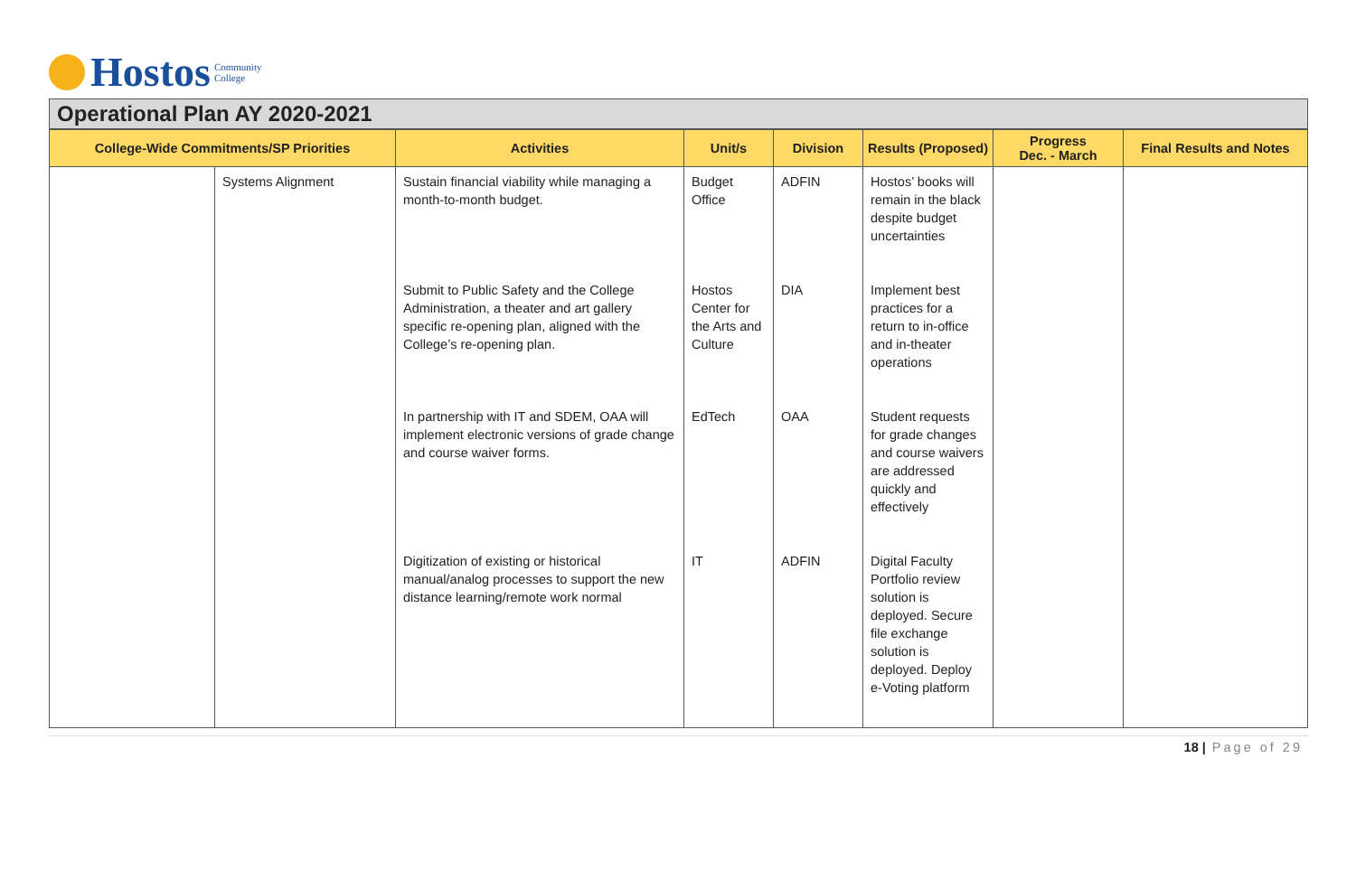Hostos Community
College
Operational Plan AY 2020-2021
| College-Wide Commitments/SP Priorities | | Activities | Unit/s | Division | Results (Proposed) | Progress Dec. - March | Final Results and Notes |
| --- | --- | --- | --- | --- | --- | --- | --- |
| | Systems Alignment | Sustain financial viability while managing a month-to-month budget. | Budget Office | ADFIN | Hostos’ books will remain in the black despite budget uncertainties | | |
| | | Submit to Public Safety and the College Administration, a theater and art gallery specific re-opening plan, aligned with the College’s re-opening plan. | Hostos Center for the Arts and Culture | DIA | Implement best practices for a return to in-office and in-theater operations | | |
| | | In partnership with IT and SDEM, OAA will implement electronic versions of grade change and course waiver forms. | EdTech | OAA | Student requests for grade changes and course waivers are addressed quickly and effectively | | |
| | | Digitization of existing or historical manual/analog processes to support the new distance learning/remote work normal | IT | ADFIN | Digital Faculty Portfolio review solution is deployed. Secure file exchange solution is deployed. Deploy e-Voting platform | | |
18 | Page of 29